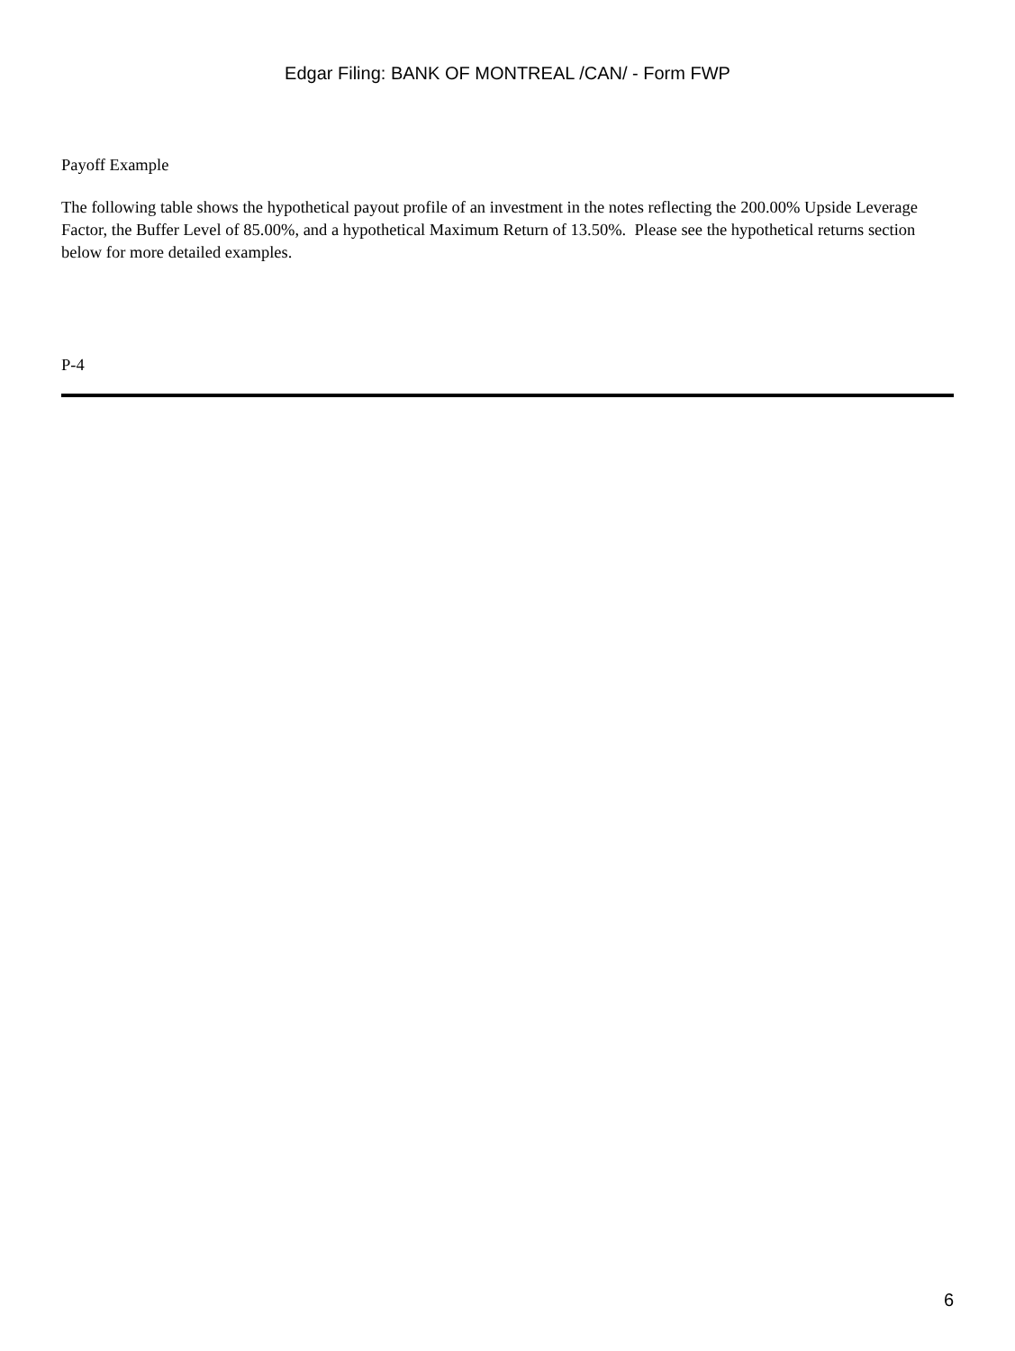Edgar Filing: BANK OF MONTREAL /CAN/ - Form FWP
Payoff Example
The following table shows the hypothetical payout profile of an investment in the notes reflecting the 200.00% Upside Leverage Factor, the Buffer Level of 85.00%, and a hypothetical Maximum Return of 13.50%. Please see the hypothetical returns section below for more detailed examples.
P-4
6